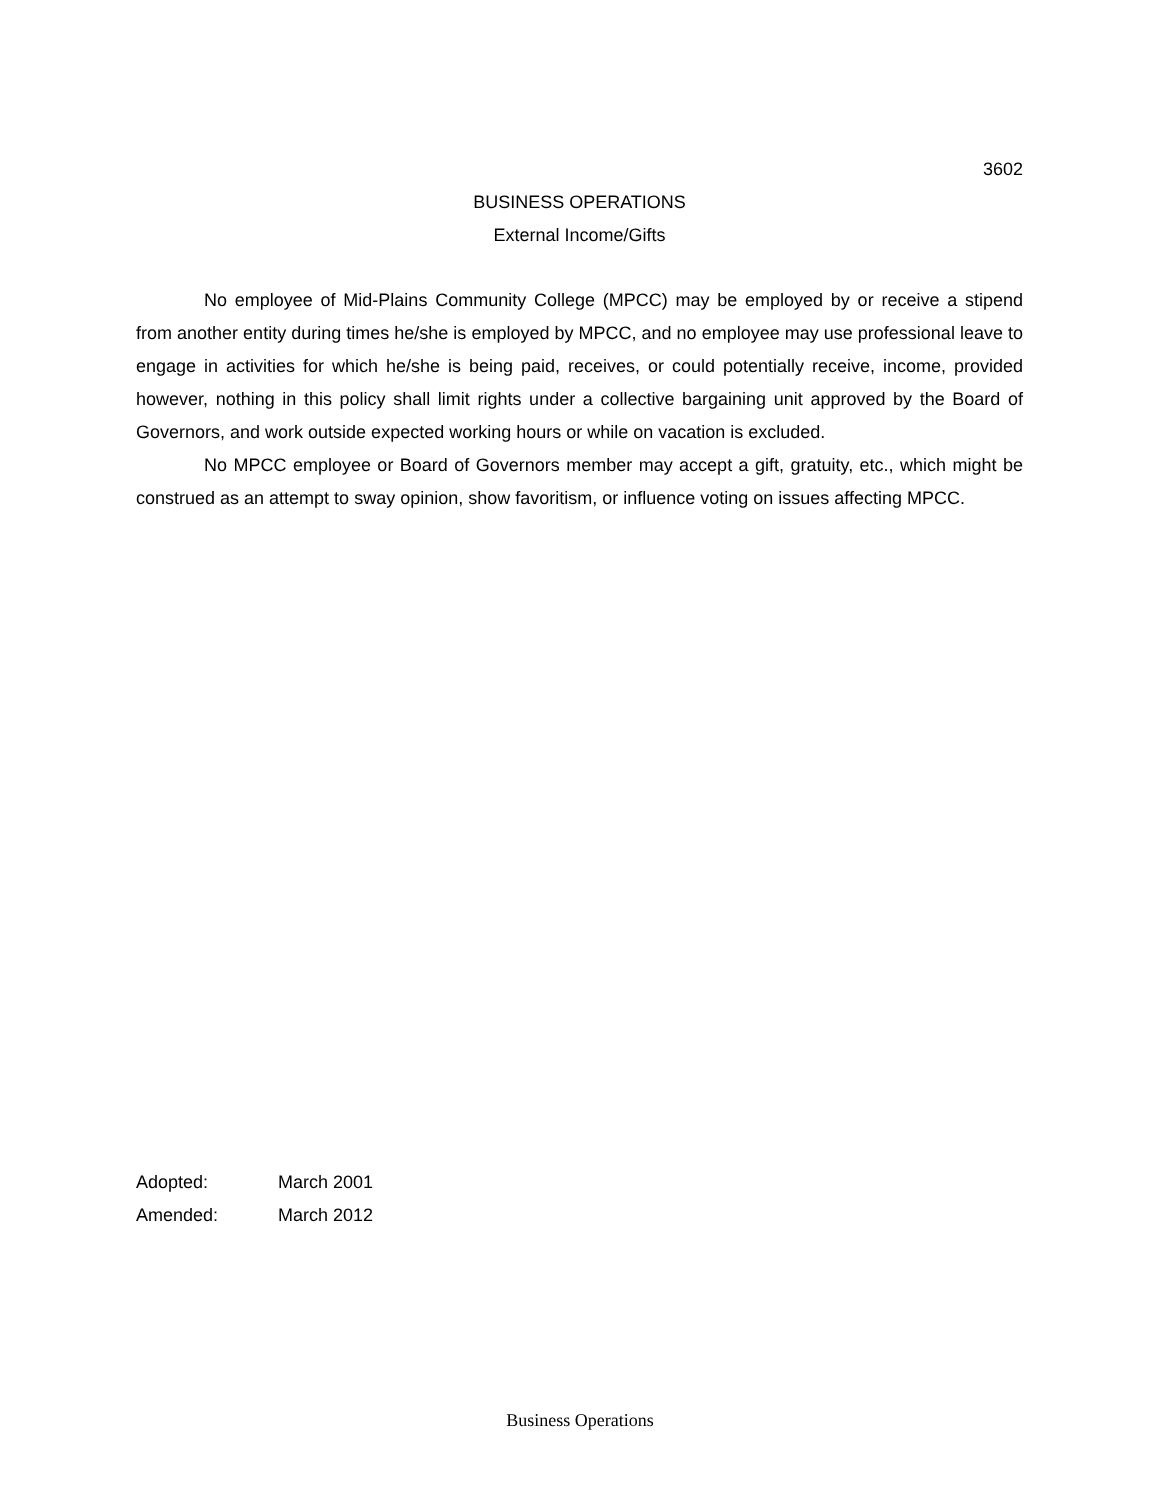3602
BUSINESS OPERATIONS
External Income/Gifts
No employee of Mid-Plains Community College (MPCC) may be employed by or receive a stipend from another entity during times he/she is employed by MPCC, and no employee may use professional leave to engage in activities for which he/she is being paid, receives, or could potentially receive, income, provided however, nothing in this policy shall limit rights under a collective bargaining unit approved by the Board of Governors, and work outside expected working hours or while on vacation is excluded.
No MPCC employee or Board of Governors member may accept a gift, gratuity, etc., which might be construed as an attempt to sway opinion, show favoritism, or influence voting on issues affecting MPCC.
Adopted: March 2001
Amended: March 2012
Business Operations